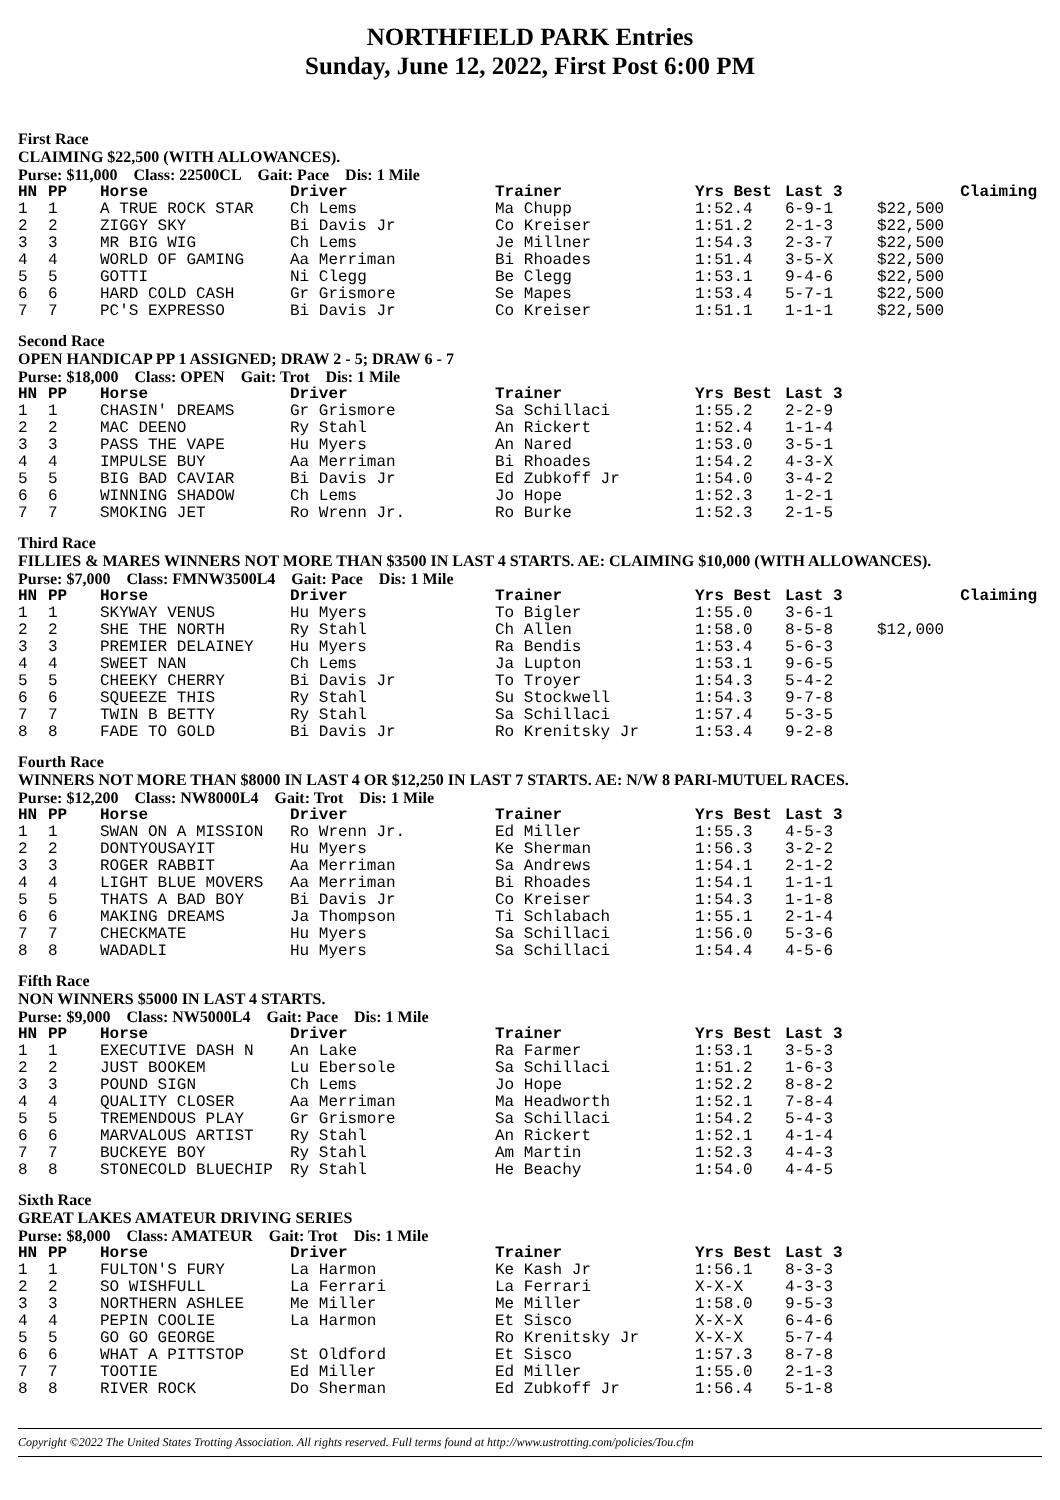NORTHFIELD PARK Entries
Sunday, June 12, 2022, First Post 6:00 PM
First Race
CLAIMING $22,500 (WITH ALLOWANCES).
Purse: $11,000 Class: 22500CL Gait: Pace Dis: 1 Mile
| HN | PP | Horse | Driver | Trainer | Yrs Best | Last 3 | Claiming |
| --- | --- | --- | --- | --- | --- | --- | --- |
| 1 | 1 | A TRUE ROCK STAR | Ch Lems | Ma Chupp | 1:52.4 | 6-9-1 | $22,500 |
| 2 | 2 | ZIGGY SKY | Bi Davis Jr | Co Kreiser | 1:51.2 | 2-1-3 | $22,500 |
| 3 | 3 | MR BIG WIG | Ch Lems | Je Millner | 1:54.3 | 2-3-7 | $22,500 |
| 4 | 4 | WORLD OF GAMING | Aa Merriman | Bi Rhoades | 1:51.4 | 3-5-X | $22,500 |
| 5 | 5 | GOTTI | Ni Clegg | Be Clegg | 1:53.1 | 9-4-6 | $22,500 |
| 6 | 6 | HARD COLD CASH | Gr Grismore | Se Mapes | 1:53.4 | 5-7-1 | $22,500 |
| 7 | 7 | PC'S EXPRESSO | Bi Davis Jr | Co Kreiser | 1:51.1 | 1-1-1 | $22,500 |
Second Race
OPEN HANDICAP PP 1 ASSIGNED; DRAW 2 - 5; DRAW 6 - 7
Purse: $18,000 Class: OPEN Gait: Trot Dis: 1 Mile
| HN | PP | Horse | Driver | Trainer | Yrs Best | Last 3 |
| --- | --- | --- | --- | --- | --- | --- |
| 1 | 1 | CHASIN' DREAMS | Gr Grismore | Sa Schillaci | 1:55.2 | 2-2-9 |
| 2 | 2 | MAC DEENO | Ry Stahl | An Rickert | 1:52.4 | 1-1-4 |
| 3 | 3 | PASS THE VAPE | Hu Myers | An Nared | 1:53.0 | 3-5-1 |
| 4 | 4 | IMPULSE BUY | Aa Merriman | Bi Rhoades | 1:54.2 | 4-3-X |
| 5 | 5 | BIG BAD CAVIAR | Bi Davis Jr | Ed Zubkoff Jr | 1:54.0 | 3-4-2 |
| 6 | 6 | WINNING SHADOW | Ch Lems | Jo Hope | 1:52.3 | 1-2-1 |
| 7 | 7 | SMOKING JET | Ro Wrenn Jr. | Ro Burke | 1:52.3 | 2-1-5 |
Third Race
FILLIES & MARES WINNERS NOT MORE THAN $3500 IN LAST 4 STARTS. AE: CLAIMING $10,000 (WITH ALLOWANCES).
Purse: $7,000 Class: FMNW3500L4 Gait: Pace Dis: 1 Mile
| HN | PP | Horse | Driver | Trainer | Yrs Best | Last 3 | Claiming |
| --- | --- | --- | --- | --- | --- | --- | --- |
| 1 | 1 | SKYWAY VENUS | Hu Myers | To Bigler | 1:55.0 | 3-6-1 | |
| 2 | 2 | SHE THE NORTH | Ry Stahl | Ch Allen | 1:58.0 | 8-5-8 | $12,000 |
| 3 | 3 | PREMIER DELAINEY | Hu Myers | Ra Bendis | 1:53.4 | 5-6-3 | |
| 4 | 4 | SWEET NAN | Ch Lems | Ja Lupton | 1:53.1 | 9-6-5 | |
| 5 | 5 | CHEEKY CHERRY | Bi Davis Jr | To Troyer | 1:54.3 | 5-4-2 | |
| 6 | 6 | SQUEEZE THIS | Ry Stahl | Su Stockwell | 1:54.3 | 9-7-8 | |
| 7 | 7 | TWIN B BETTY | Ry Stahl | Sa Schillaci | 1:57.4 | 5-3-5 | |
| 8 | 8 | FADE TO GOLD | Bi Davis Jr | Ro Krenitsky Jr | 1:53.4 | 9-2-8 | |
Fourth Race
WINNERS NOT MORE THAN $8000 IN LAST 4 OR $12,250 IN LAST 7 STARTS. AE: N/W 8 PARI-MUTUEL RACES.
Purse: $12,200 Class: NW8000L4 Gait: Trot Dis: 1 Mile
| HN | PP | Horse | Driver | Trainer | Yrs Best | Last 3 |
| --- | --- | --- | --- | --- | --- | --- |
| 1 | 1 | SWAN ON A MISSION | Ro Wrenn Jr. | Ed Miller | 1:55.3 | 4-5-3 |
| 2 | 2 | DONTYOUSAYIT | Hu Myers | Ke Sherman | 1:56.3 | 3-2-2 |
| 3 | 3 | ROGER RABBIT | Aa Merriman | Sa Andrews | 1:54.1 | 2-1-2 |
| 4 | 4 | LIGHT BLUE MOVERS | Aa Merriman | Bi Rhoades | 1:54.1 | 1-1-1 |
| 5 | 5 | THATS A BAD BOY | Bi Davis Jr | Co Kreiser | 1:54.3 | 1-1-8 |
| 6 | 6 | MAKING DREAMS | Ja Thompson | Ti Schlabach | 1:55.1 | 2-1-4 |
| 7 | 7 | CHECKMATE | Hu Myers | Sa Schillaci | 1:56.0 | 5-3-6 |
| 8 | 8 | WADADLI | Hu Myers | Sa Schillaci | 1:54.4 | 4-5-6 |
Fifth Race
NON WINNERS $5000 IN LAST 4 STARTS.
Purse: $9,000 Class: NW5000L4 Gait: Pace Dis: 1 Mile
| HN | PP | Horse | Driver | Trainer | Yrs Best | Last 3 |
| --- | --- | --- | --- | --- | --- | --- |
| 1 | 1 | EXECUTIVE DASH N | An Lake | Ra Farmer | 1:53.1 | 3-5-3 |
| 2 | 2 | JUST BOOKEM | Lu Ebersole | Sa Schillaci | 1:51.2 | 1-6-3 |
| 3 | 3 | POUND SIGN | Ch Lems | Jo Hope | 1:52.2 | 8-8-2 |
| 4 | 4 | QUALITY CLOSER | Aa Merriman | Ma Headworth | 1:52.1 | 7-8-4 |
| 5 | 5 | TREMENDOUS PLAY | Gr Grismore | Sa Schillaci | 1:54.2 | 5-4-3 |
| 6 | 6 | MARVALOUS ARTIST | Ry Stahl | An Rickert | 1:52.1 | 4-1-4 |
| 7 | 7 | BUCKEYE BOY | Ry Stahl | Am Martin | 1:52.3 | 4-4-3 |
| 8 | 8 | STONECOLD BLUECHIP | Ry Stahl | He Beachy | 1:54.0 | 4-4-5 |
Sixth Race
GREAT LAKES AMATEUR DRIVING SERIES
Purse: $8,000 Class: AMATEUR Gait: Trot Dis: 1 Mile
| HN | PP | Horse | Driver | Trainer | Yrs Best | Last 3 |
| --- | --- | --- | --- | --- | --- | --- |
| 1 | 1 | FULTON'S FURY | La Harmon | Ke Kash Jr | 1:56.1 | 8-3-3 |
| 2 | 2 | SO WISHFULL | La Ferrari | La Ferrari | X-X-X | 4-3-3 |
| 3 | 3 | NORTHERN ASHLEE | Me Miller | Me Miller | 1:58.0 | 9-5-3 |
| 4 | 4 | PEPIN COOLIE | La Harmon | Et Sisco | X-X-X | 6-4-6 |
| 5 | 5 | GO GO GEORGE | | Ro Krenitsky Jr | X-X-X | 5-7-4 |
| 6 | 6 | WHAT A PITTSTOP | St Oldford | Et Sisco | 1:57.3 | 8-7-8 |
| 7 | 7 | TOOTIE | Ed Miller | Ed Miller | 1:55.0 | 2-1-3 |
| 8 | 8 | RIVER ROCK | Do Sherman | Ed Zubkoff Jr | 1:56.4 | 5-1-8 |
Copyright ©2022 The United States Trotting Association. All rights reserved. Full terms found at http://www.ustrotting.com/policies/Tou.cfm